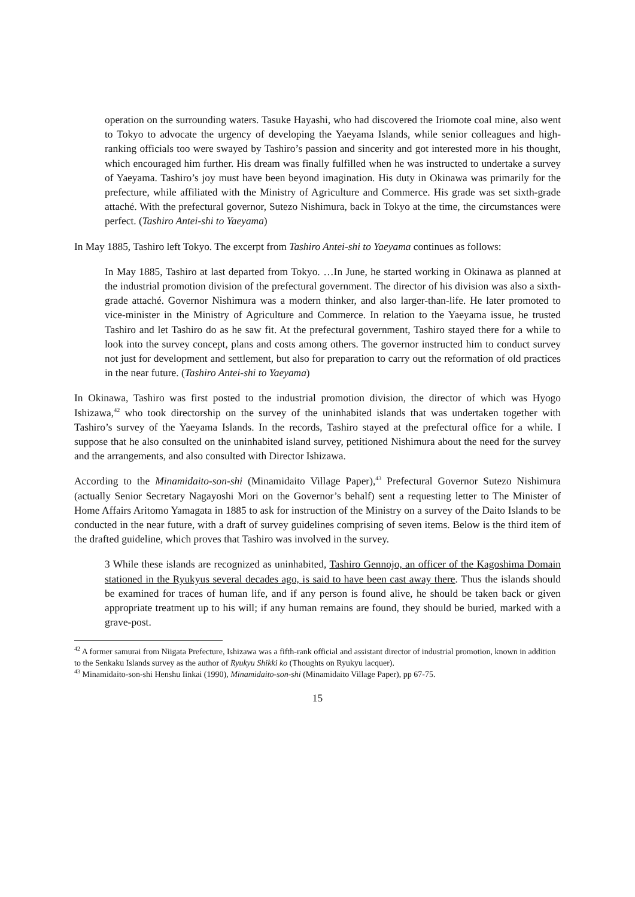operation on the surrounding waters. Tasuke Hayashi, who had discovered the Iriomote coal mine, also went to Tokyo to advocate the urgency of developing the Yaeyama Islands, while senior colleagues and high-ranking officials too were swayed by Tashiro’s passion and sincerity and got interested more in his thought, which encouraged him further. His dream was finally fulfilled when he was instructed to undertake a survey of Yaeyama. Tashiro’s joy must have been beyond imagination. His duty in Okinawa was primarily for the prefecture, while affiliated with the Ministry of Agriculture and Commerce. His grade was set sixth-grade attaché. With the prefectural governor, Sutezo Nishimura, back in Tokyo at the time, the circumstances were perfect. (Tashiro Antei-shi to Yaeyama)
In May 1885, Tashiro left Tokyo. The excerpt from Tashiro Antei-shi to Yaeyama continues as follows:
In May 1885, Tashiro at last departed from Tokyo. …In June, he started working in Okinawa as planned at the industrial promotion division of the prefectural government. The director of his division was also a sixth-grade attaché. Governor Nishimura was a modern thinker, and also larger-than-life. He later promoted to vice-minister in the Ministry of Agriculture and Commerce. In relation to the Yaeyama issue, he trusted Tashiro and let Tashiro do as he saw fit. At the prefectural government, Tashiro stayed there for a while to look into the survey concept, plans and costs among others. The governor instructed him to conduct survey not just for development and settlement, but also for preparation to carry out the reformation of old practices in the near future. (Tashiro Antei-shi to Yaeyama)
In Okinawa, Tashiro was first posted to the industrial promotion division, the director of which was Hyogo Ishizawa,<sup>42</sup> who took directorship on the survey of the uninhabited islands that was undertaken together with Tashiro’s survey of the Yaeyama Islands. In the records, Tashiro stayed at the prefectural office for a while. I suppose that he also consulted on the uninhabited island survey, petitioned Nishimura about the need for the survey and the arrangements, and also consulted with Director Ishizawa.
According to the Minamidaito-son-shi (Minamidaito Village Paper),<sup>43</sup> Prefectural Governor Sutezo Nishimura (actually Senior Secretary Nagayoshi Mori on the Governor’s behalf) sent a requesting letter to The Minister of Home Affairs Aritomo Yamagata in 1885 to ask for instruction of the Ministry on a survey of the Daito Islands to be conducted in the near future, with a draft of survey guidelines comprising of seven items. Below is the third item of the drafted guideline, which proves that Tashiro was involved in the survey.
3 While these islands are recognized as uninhabited, Tashiro Gennojo, an officer of the Kagoshima Domain stationed in the Ryukyus several decades ago, is said to have been cast away there. Thus the islands should be examined for traces of human life, and if any person is found alive, he should be taken back or given appropriate treatment up to his will; if any human remains are found, they should be buried, marked with a grave-post.
<sup>42</sup> A former samurai from Niigata Prefecture, Ishizawa was a fifth-rank official and assistant director of industrial promotion, known in addition to the Senkaku Islands survey as the author of Ryukyu Shikki ko (Thoughts on Ryukyu lacquer).
<sup>43</sup> Minamidaito-son-shi Henshu Iinkai (1990), Minamidaito-son-shi (Minamidaito Village Paper), pp 67-75.
15